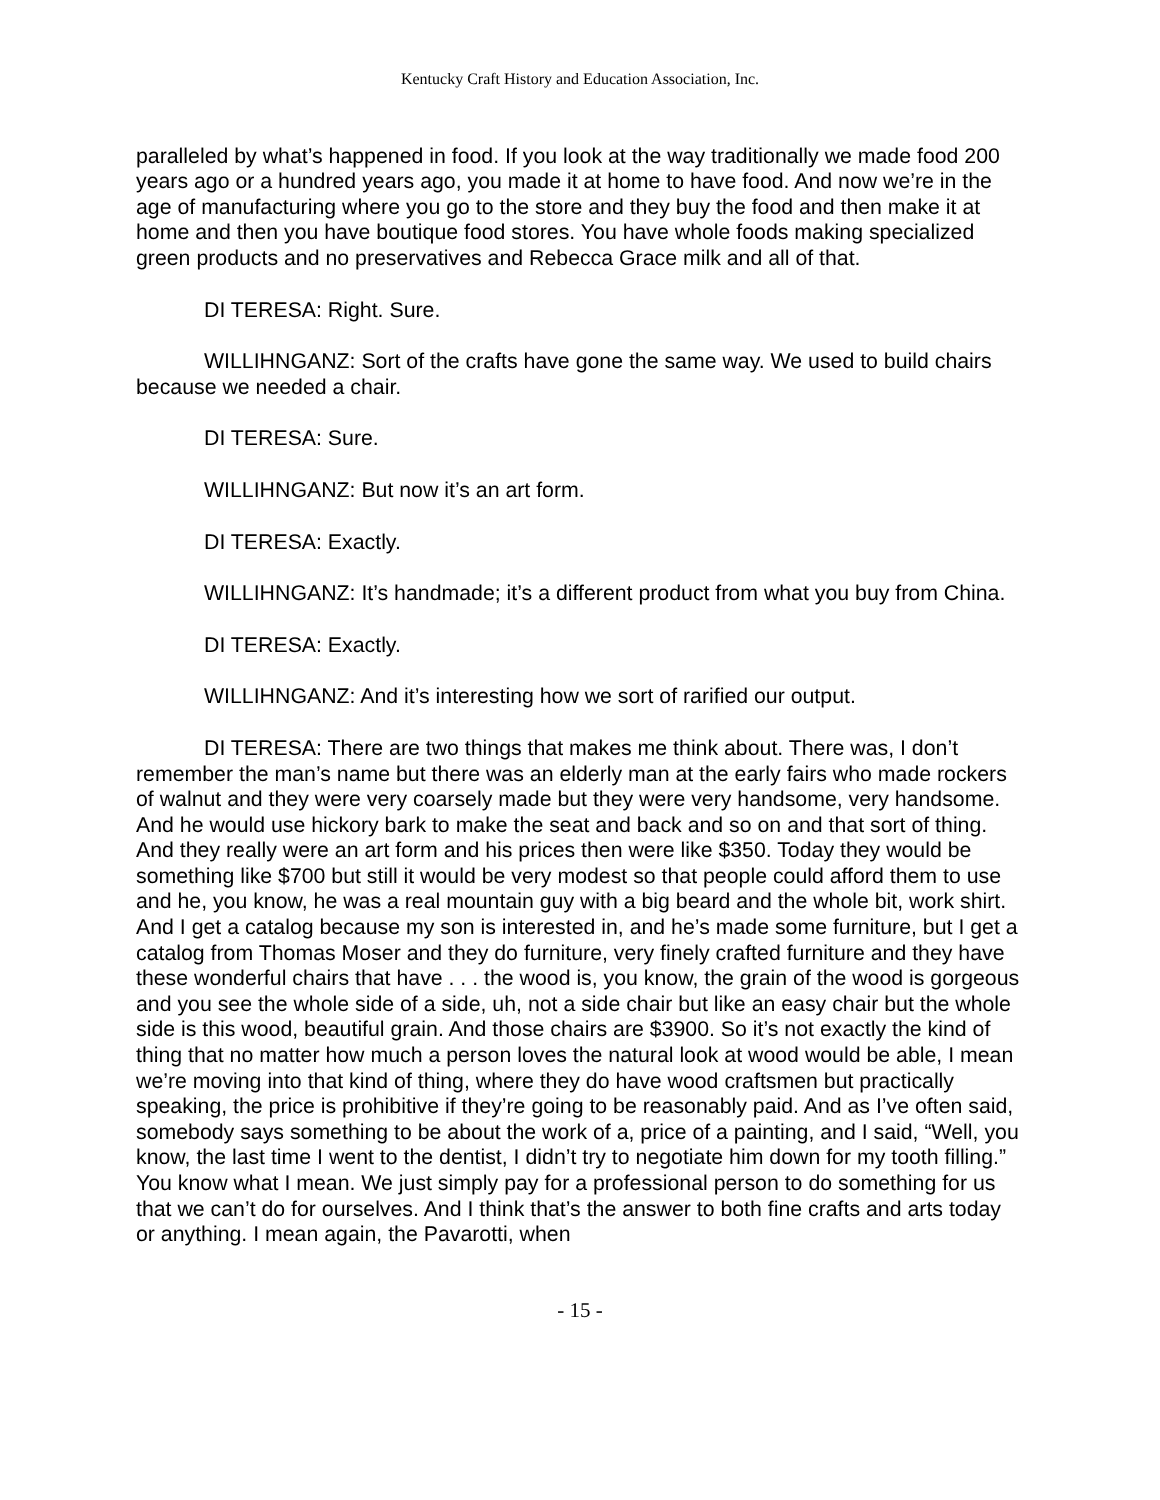Kentucky Craft History and Education Association, Inc.
paralleled by what’s happened in food. If you look at the way traditionally we made food 200 years ago or a hundred years ago, you made it at home to have food. And now we’re in the age of manufacturing where you go to the store and they buy the food and then make it at home and then you have boutique food stores. You have whole foods making specialized green products and no preservatives and Rebecca Grace milk and all of that.
DI TERESA: Right. Sure.
WILLIHNGANZ: Sort of the crafts have gone the same way. We used to build chairs because we needed a chair.
DI TERESA: Sure.
WILLIHNGANZ: But now it’s an art form.
DI TERESA: Exactly.
WILLIHNGANZ: It’s handmade; it’s a different product from what you buy from China.
DI TERESA: Exactly.
WILLIHNGANZ: And it’s interesting how we sort of rarified our output.
DI TERESA: There are two things that makes me think about. There was, I don’t remember the man’s name but there was an elderly man at the early fairs who made rockers of walnut and they were very coarsely made but they were very handsome, very handsome. And he would use hickory bark to make the seat and back and so on and that sort of thing. And they really were an art form and his prices then were like $350. Today they would be something like $700 but still it would be very modest so that people could afford them to use and he, you know, he was a real mountain guy with a big beard and the whole bit, work shirt. And I get a catalog because my son is interested in, and he’s made some furniture, but I get a catalog from Thomas Moser and they do furniture, very finely crafted furniture and they have these wonderful chairs that have . . . the wood is, you know, the grain of the wood is gorgeous and you see the whole side of a side, uh, not a side chair but like an easy chair but the whole side is this wood, beautiful grain. And those chairs are $3900. So it’s not exactly the kind of thing that no matter how much a person loves the natural look at wood would be able, I mean we’re moving into that kind of thing, where they do have wood craftsmen but practically speaking, the price is prohibitive if they’re going to be reasonably paid. And as I’ve often said, somebody says something to be about the work of a, price of a painting, and I said, “Well, you know, the last time I went to the dentist, I didn’t try to negotiate him down for my tooth filling.” You know what I mean. We just simply pay for a professional person to do something for us that we can’t do for ourselves. And I think that’s the answer to both fine crafts and arts today or anything. I mean again, the Pavarotti, when
- 15 -